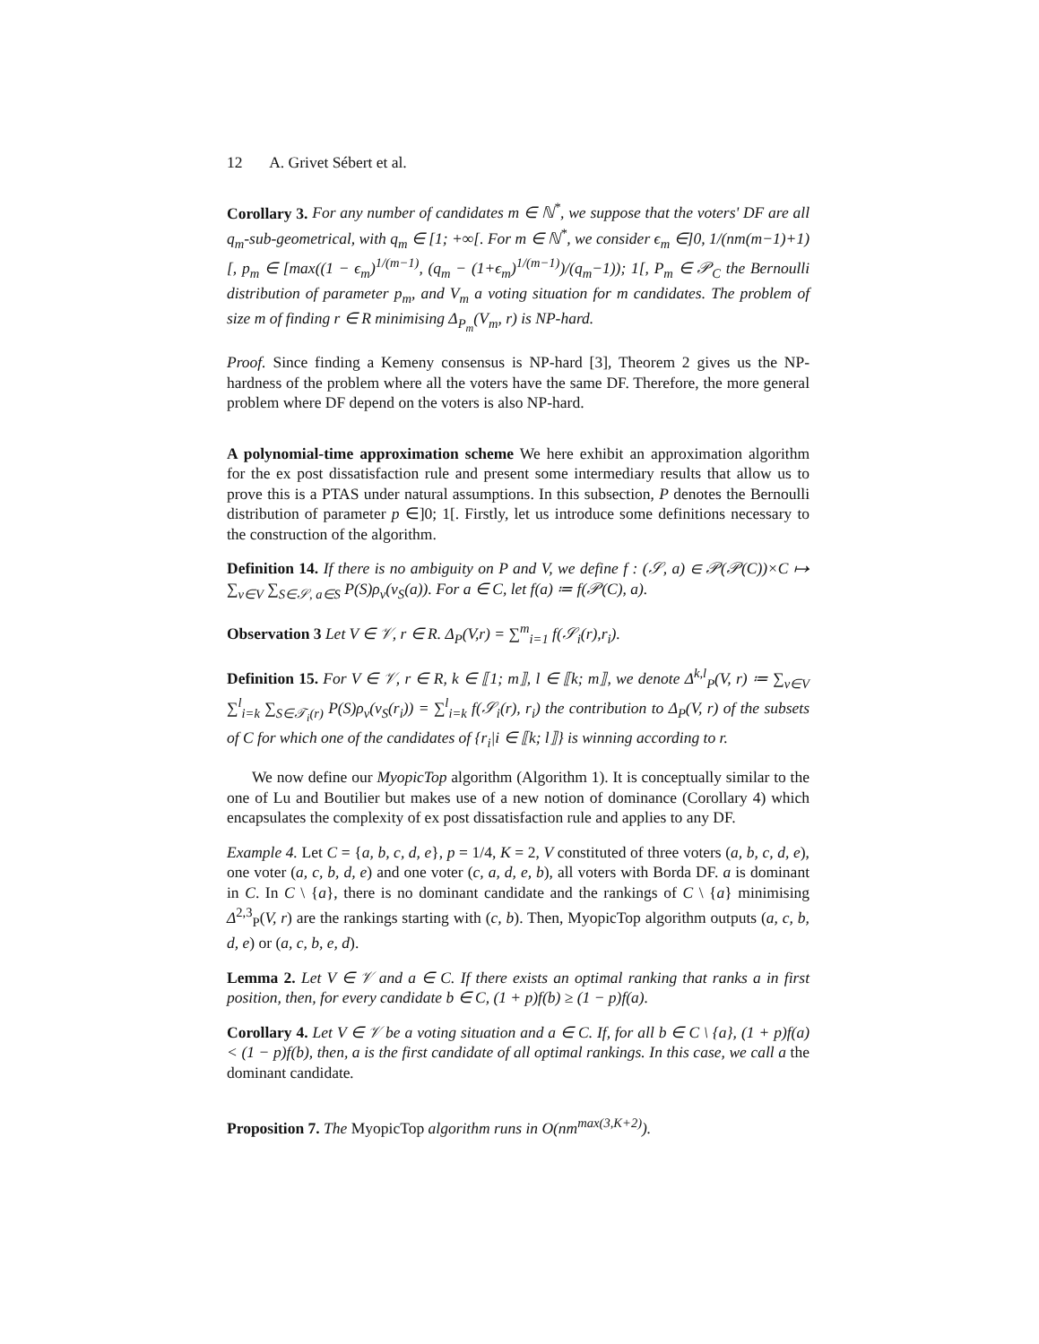12 A. Grivet Sébert et al.
Corollary 3. For any number of candidates m ∈ ℕ<sup>*</sup>, we suppose that the voters' DF are all q<sub>m</sub>-sub-geometrical, with q<sub>m</sub> ∈ [1; +∞[. For m ∈ ℕ<sup>*</sup>, we consider ϵ<sub>m</sub> ∈]0, 1/(nm(m−1)+1)[, p<sub>m</sub> ∈ [max((1 − ϵ<sub>m</sub>)<sup>1/(m−1)</sup>, (q<sub>m</sub> − (1+ϵ<sub>m</sub>)<sup>1/(m−1)</sup>)/(q<sub>m</sub>−1)); 1[, P<sub>m</sub> ∈ 𝒫<sub>C</sub> the Bernoulli distribution of parameter p<sub>m</sub>, and V<sub>m</sub> a voting situation for m candidates. The problem of size m of finding r ∈ R minimising Δ<sub>P<sub>m</sub></sub>(V<sub>m</sub>, r) is NP-hard.
Proof. Since finding a Kemeny consensus is NP-hard [3], Theorem 2 gives us the NP-hardness of the problem where all the voters have the same DF. Therefore, the more general problem where DF depend on the voters is also NP-hard.
A polynomial-time approximation scheme We here exhibit an approximation algorithm for the ex post dissatisfaction rule and present some intermediary results that allow us to prove this is a PTAS under natural assumptions. In this subsection, P denotes the Bernoulli distribution of parameter p ∈]0; 1[. Firstly, let us introduce some definitions necessary to the construction of the algorithm.
Definition 14. If there is no ambiguity on P and V, we define f : (𝒮, a) ∈ 𝒫(𝒫(C))×C ↦ ∑<sub>v∈V</sub> ∑<sub>S∈𝒮, a∈S</sub> P(S)ρ<sub>v</sub>(v<sub>S</sub>(a)). For a ∈ C, let f(a) ≔ f(𝒫(C), a).
Observation 3 Let V ∈ 𝒱, r ∈ R. Δ<sub>P</sub>(V,r) = ∑<sup>m</sup><sub>i=1</sub> f(𝒮<sub>i</sub>(r),r<sub>i</sub>).
Definition 15. For V ∈ 𝒱, r ∈ R, k ∈ ⟦1; m⟧, l ∈ ⟦k; m⟧, we denote Δ<sup>k,l</sup><sub>P</sub>(V, r) ≔ ∑<sub>v∈V</sub> ∑<sup>l</sup><sub>i=k</sub> ∑<sub>S∈𝒯<sub>i</sub>(r)</sub> P(S)ρ<sub>v</sub>(v<sub>S</sub>(r<sub>i</sub>)) = ∑<sup>l</sup><sub>i=k</sub> f(𝒮<sub>i</sub>(r), r<sub>i</sub>) the contribution to Δ<sub>P</sub>(V, r) of the subsets of C for which one of the candidates of {r<sub>i</sub>|i ∈ ⟦k; l⟧} is winning according to r.
We now define our MyopicTop algorithm (Algorithm 1). It is conceptually similar to the one of Lu and Boutilier but makes use of a new notion of dominance (Corollary 4) which encapsulates the complexity of ex post dissatisfaction rule and applies to any DF.
Example 4. Let C = {a, b, c, d, e}, p = 1/4, K = 2, V constituted of three voters (a, b, c, d, e), one voter (a, c, b, d, e) and one voter (c, a, d, e, b), all voters with Borda DF. a is dominant in C. In C \ {a}, there is no dominant candidate and the rankings of C \ {a} minimising Δ<sup>2,3</sup><sub>P</sub>(V, r) are the rankings starting with (c, b). Then, MyopicTop algorithm outputs (a, c, b, d, e) or (a, c, b, e, d).
Lemma 2. Let V ∈ 𝒱 and a ∈ C. If there exists an optimal ranking that ranks a in first position, then, for every candidate b ∈ C, (1 + p)f(b) ≥ (1 − p)f(a).
Corollary 4. Let V ∈ 𝒱 be a voting situation and a ∈ C. If, for all b ∈ C \ {a}, (1 + p)f(a) < (1 − p)f(b), then, a is the first candidate of all optimal rankings. In this case, we call a the dominant candidate.
Proposition 7. The MyopicTop algorithm runs in O(nm<sup>max(3,K+2)</sup>).